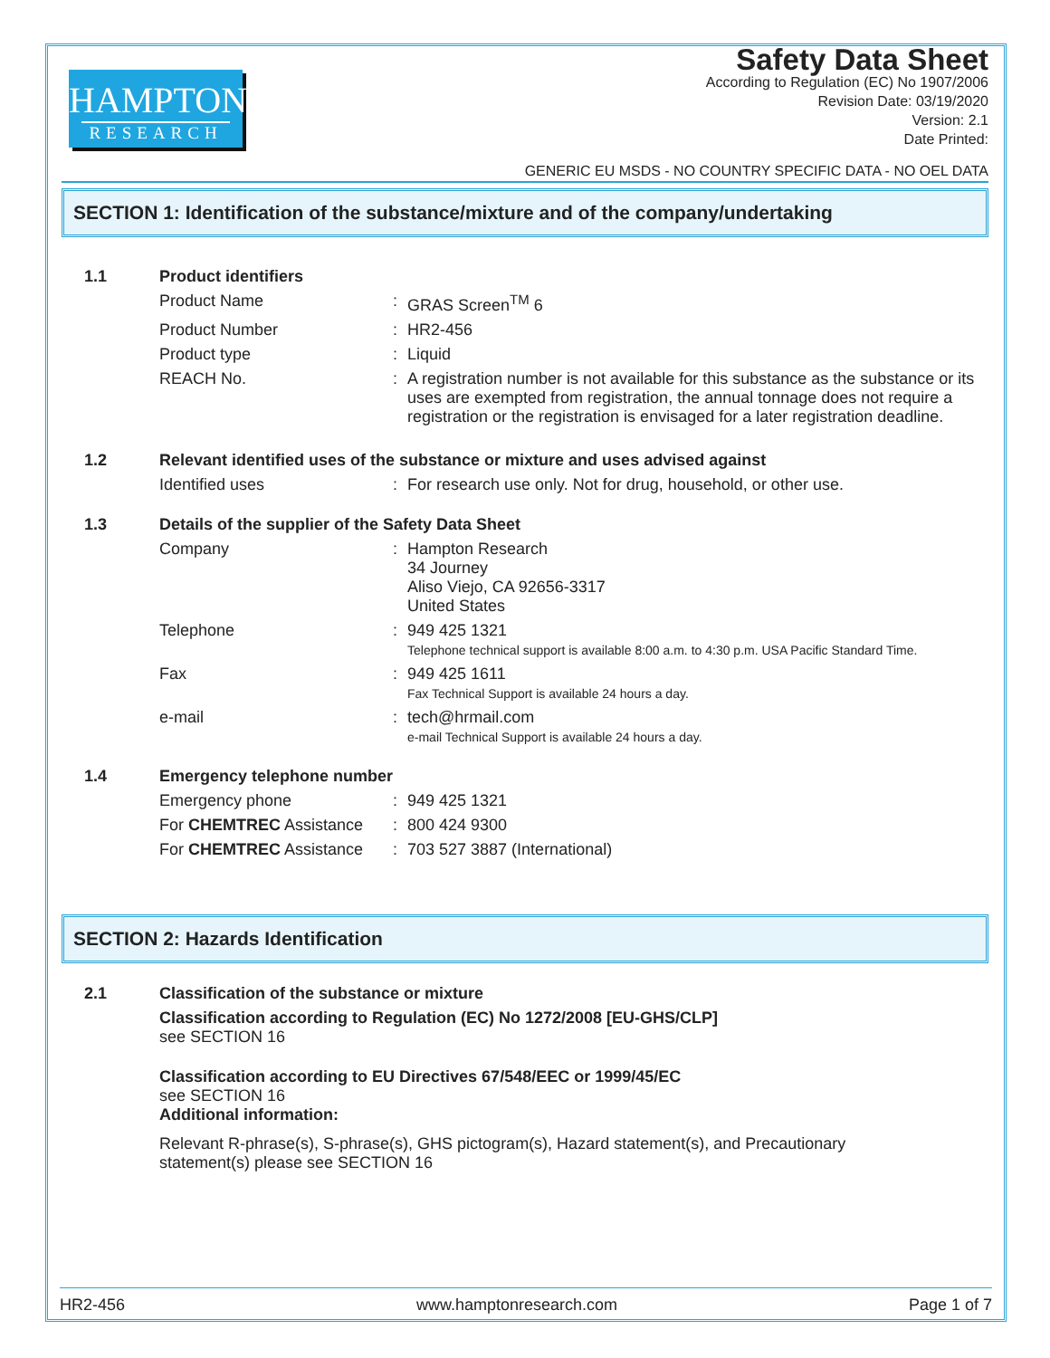HAMPTON
RESEARCH
Safety Data Sheet
According to Regulation (EC) No 1907/2006
Revision Date: 03/19/2020
Version: 2.1
Date Printed:
GENERIC EU MSDS - NO COUNTRY SPECIFIC DATA - NO OEL DATA
SECTION 1: Identification of the substance/mixture and of the company/undertaking
| 1.1 | Product identifiers | | |
| | Product Name | : | GRAS Screen<sup>TM</sup> 6 |
| | Product Number | : | HR2-456 |
| | Product type | : | Liquid |
| | REACH No. | : | A registration number is not available for this substance as the substance or its uses are exempted from registration, the annual tonnage does not require a registration or the registration is envisaged for a later registration deadline. |
| 1.2 | Relevant identified uses of the substance or mixture and uses advised against | | |
| | Identified uses | : | For research use only. Not for drug, household, or other use. |
| 1.3 | Details of the supplier of the Safety Data Sheet | | |
| | Company | : | Hampton Research 34 Journey Aliso Viejo, CA 92656-3317 United States |
| | Telephone | : | 949 425 1321 Telephone technical support is available 8:00 a.m. to 4:30 p.m. USA Pacific Standard Time. |
| | Fax | : | 949 425 1611 Fax Technical Support is available 24 hours a day. |
| | e-mail | : | tech@hrmail.com e-mail Technical Support is available 24 hours a day. |
| 1.4 | Emergency telephone number | | |
| | Emergency phone | : | 949 425 1321 |
| | For CHEMTREC Assistance | : | 800 424 9300 |
| | For CHEMTREC Assistance | : | 703 527 3887 (International) |
SECTION 2: Hazards Identification
| 2.1 | Classification of the substance or mixture |
| | Classification according to Regulation (EC) No 1272/2008 [EU-GHS/CLP] see SECTION 16 |
| | Classification according to EU Directives 67/548/EEC or 1999/45/EC see SECTION 16 Additional information: |
| | Relevant R-phrase(s), S-phrase(s), GHS pictogram(s), Hazard statement(s), and Precautionary statement(s) please see SECTION 16 |
HR2-456 www.hamptonresearch.com Page 1 of 7